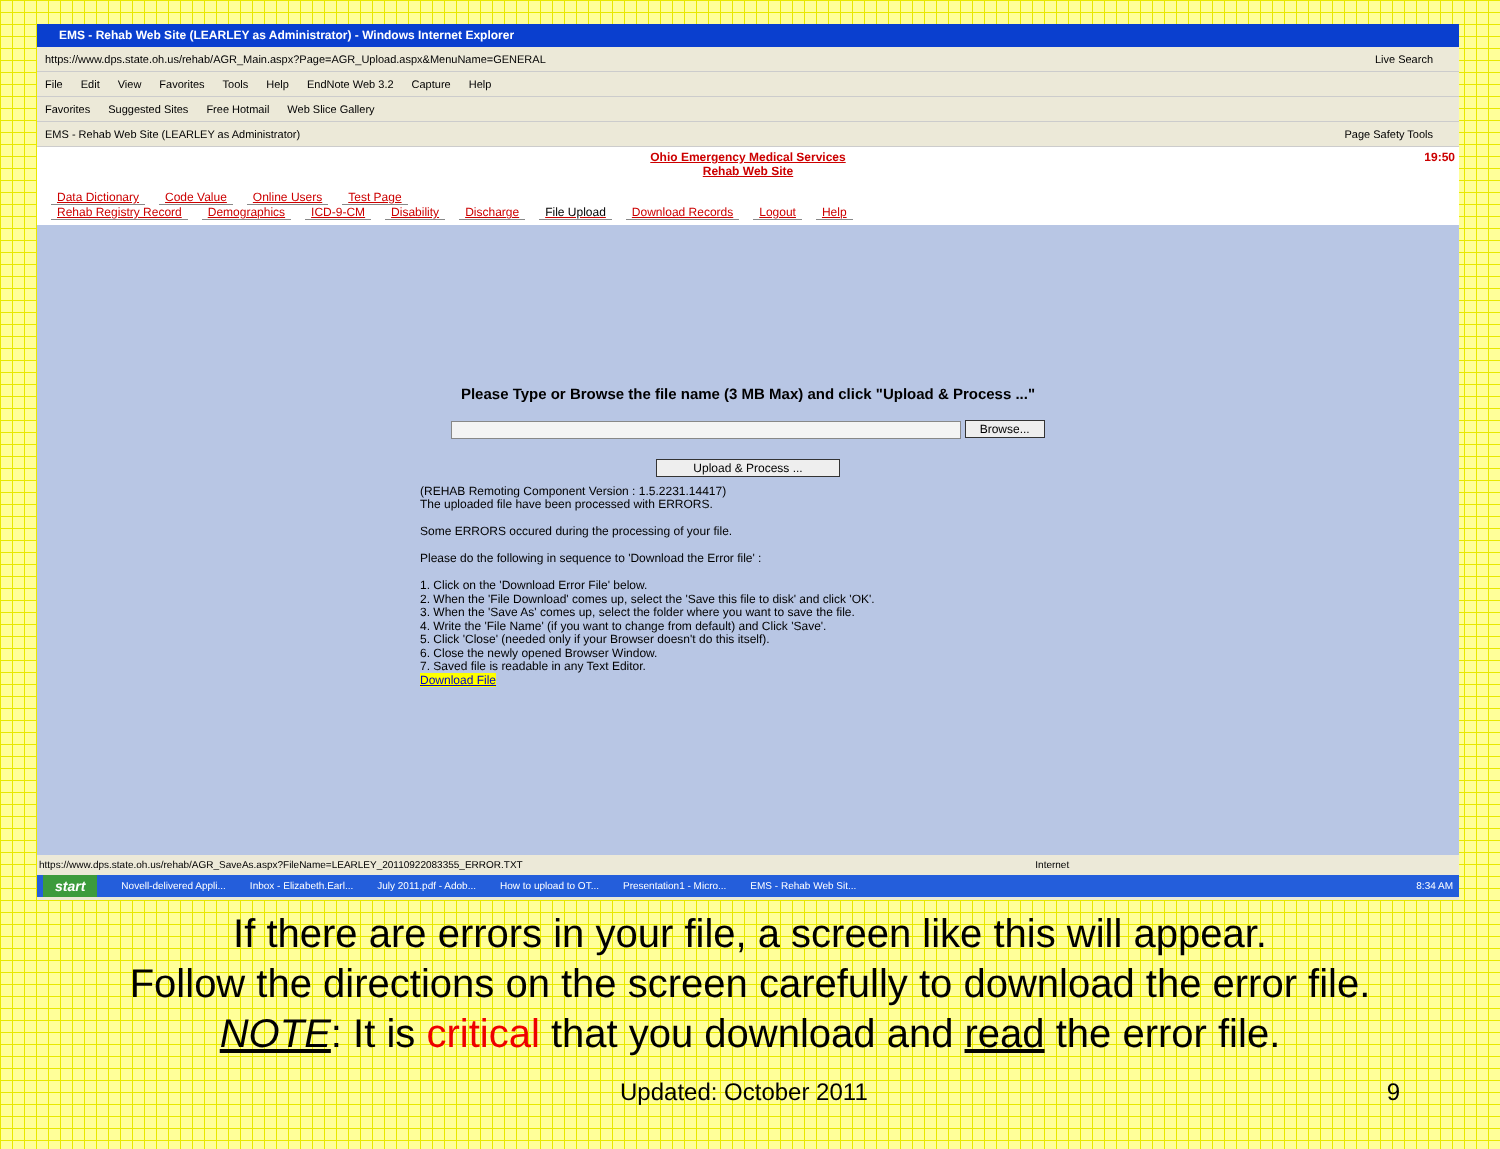EMS - Rehab Web Site (LEARLEY as Administrator) - Windows Internet Explorer
https://www.dps.state.oh.us/rehab/AGR_Main.aspx?Page=AGR_Upload.aspx&MenuName=GENERAL Live Search
File Edit View Favorites Tools Help EndNote Web 3.2 Capture Help
Favorites Suggested Sites Free Hotmail Web Slice Gallery
EMS - Rehab Web Site (LEARLEY as Administrator) Page Safety Tools
19:50
Ohio Emergency Medical Services
Rehab Web Site
Data Dictionary Code Value Online Users Test Page
Rehab Registry Record Demographics ICD-9-CM Disability Discharge File Upload Download Records Logout Help
Please Type or Browse the file name (3 MB Max) and click "Upload & Process ..."
Browse...
Upload & Process ...
(REHAB Remoting Component Version : 1.5.2231.14417)
The uploaded file have been processed with ERRORS.
Some ERRORS occured during the processing of your file.
Please do the following in sequence to 'Download the Error file' :
1. Click on the 'Download Error File' below.
2. When the 'File Download' comes up, select the 'Save this file to disk' and click 'OK'.
3. When the 'Save As' comes up, select the folder where you want to save the file.
4. Write the 'File Name' (if you want to change from default) and Click 'Save'.
5. Click 'Close' (needed only if your Browser doesn't do this itself).
6. Close the newly opened Browser Window.
7. Saved file is readable in any Text Editor.
Download File
https://www.dps.state.oh.us/rehab/AGR_SaveAs.aspx?FileName=LEARLEY_20110922083355_ERROR.TXT Internet
start Novell-delivered Appli... Inbox - Elizabeth.Earl... July 2011.pdf - Adob... How to upload to OT... Presentation1 - Micro... EMS - Rehab Web Sit... 8:34 AM
If there are errors in your file, a screen like this will appear.
Follow the directions on the screen carefully to download the error file.
NOTE: It is critical that you download and read the error file.
Updated: October 2011 9